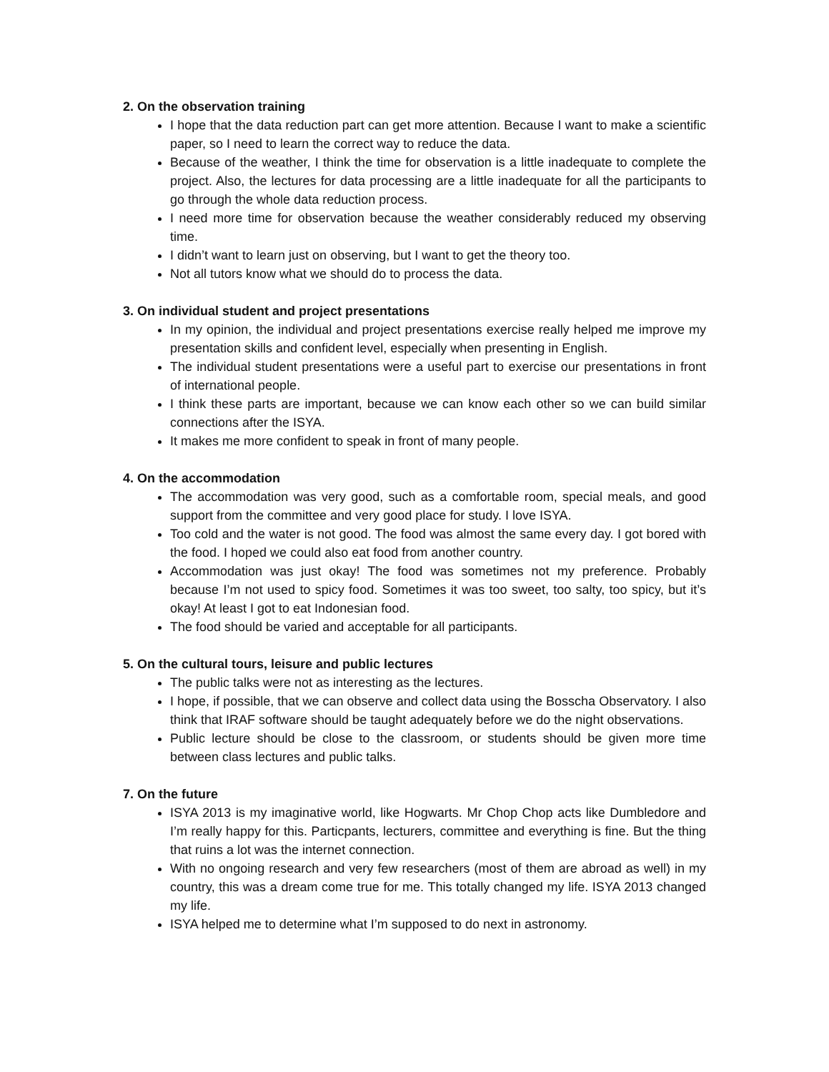2. On the observation training
I hope that the data reduction part can get more attention. Because I want to make a scientific paper, so I need to learn the correct way to reduce the data.
Because of the weather, I think the time for observation is a little inadequate to complete the project. Also, the lectures for data processing are a little inadequate for all the participants to go through the whole data reduction process.
I need more time for observation because the weather considerably reduced my observing time.
I didn’t want to learn just on observing, but I want to get the theory too.
Not all tutors know what we should do to process the data.
3. On individual student and project presentations
In my opinion, the individual and project presentations exercise really helped me improve my presentation skills and confident level, especially when presenting in English.
The individual student presentations were a useful part to exercise our presentations in front of international people.
I think these parts are important, because we can know each other so we can build similar connections after the ISYA.
It makes me more confident to speak in front of many people.
4. On the accommodation
The accommodation was very good, such as a comfortable room, special meals, and good support from the committee and very good place for study. I love ISYA.
Too cold and the water is not good. The food was almost the same every day. I got bored with the food. I hoped we could also eat food from another country.
Accommodation was just okay! The food was sometimes not my preference. Probably because I’m not used to spicy food. Sometimes it was too sweet, too salty, too spicy, but it’s okay! At least I got to eat Indonesian food.
The food should be varied and acceptable for all participants.
5. On the cultural tours, leisure and public lectures
The public talks were not as interesting as the lectures.
I hope, if possible, that we can observe and collect data using the Bosscha Observatory. I also think that IRAF software should be taught adequately before we do the night observations.
Public lecture should be close to the classroom, or students should be given more time between class lectures and public talks.
7. On the future
ISYA 2013 is my imaginative world, like Hogwarts. Mr Chop Chop acts like Dumbledore and I’m really happy for this. Particpants, lecturers, committee and everything is fine. But the thing that ruins a lot was the internet connection.
With no ongoing research and very few researchers (most of them are abroad as well) in my country, this was a dream come true for me. This totally changed my life. ISYA 2013 changed my life.
ISYA helped me to determine what I’m supposed to do next in astronomy.